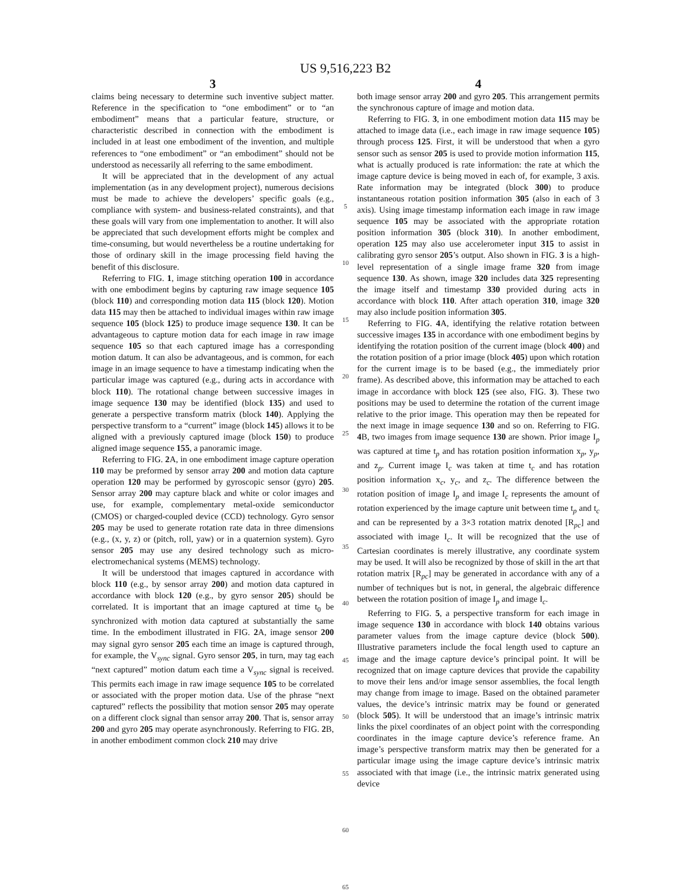US 9,516,223 B2
3
claims being necessary to determine such inventive subject matter. Reference in the specification to “one embodiment” or to “an embodiment” means that a particular feature, structure, or characteristic described in connection with the embodiment is included in at least one embodiment of the invention, and multiple references to “one embodiment” or “an embodiment” should not be understood as necessarily all referring to the same embodiment.
It will be appreciated that in the development of any actual implementation (as in any development project), numerous decisions must be made to achieve the developers’ specific goals (e.g., compliance with system- and business-related constraints), and that these goals will vary from one implementation to another. It will also be appreciated that such development efforts might be complex and time-consuming, but would nevertheless be a routine undertaking for those of ordinary skill in the image processing field having the benefit of this disclosure.
Referring to FIG. 1, image stitching operation 100 in accordance with one embodiment begins by capturing raw image sequence 105 (block 110) and corresponding motion data 115 (block 120). Motion data 115 may then be attached to individual images within raw image sequence 105 (block 125) to produce image sequence 130. It can be advantageous to capture motion data for each image in raw image sequence 105 so that each captured image has a corresponding motion datum. It can also be advantageous, and is common, for each image in an image sequence to have a timestamp indicating when the particular image was captured (e.g., during acts in accordance with block 110). The rotational change between successive images in image sequence 130 may be identified (block 135) and used to generate a perspective transform matrix (block 140). Applying the perspective transform to a “current” image (block 145) allows it to be aligned with a previously captured image (block 150) to produce aligned image sequence 155, a panoramic image.
Referring to FIG. 2 A, in one embodiment image capture operation 110 may be preformed by sensor array 200 and motion data capture operation 120 may be performed by gyroscopic sensor (gyro) 205. Sensor array 200 may capture black and white or color images and use, for example, complementary metal-oxide semiconductor (CMOS) or charged-coupled device (CCD) technology. Gyro sensor 205 may be used to generate rotation rate data in three dimensions (e.g., (x, y, z) or (pitch, roll, yaw) or in a quaternion system). Gyro sensor 205 may use any desired technology such as micro-electromechanical systems (MEMS) technology.
It will be understood that images captured in accordance with block 110 (e.g., by sensor array 200) and motion data captured in accordance with block 120 (e.g., by gyro sensor 205) should be correlated. It is important that an image captured at time t<sub>0</sub> be synchronized with motion data captured at substantially the same time. In the embodiment illustrated in FIG. 2 A, image sensor 200 may signal gyro sensor 205 each time an image is captured through, for example, the V<sub>sync</sub> signal. Gyro sensor 205, in turn, may tag each “next captured” motion datum each time a V<sub>sync</sub> signal is received. This permits each image in raw image sequence 105 to be correlated or associated with the proper motion data. Use of the phrase “next captured” reflects the possibility that motion sensor 205 may operate on a different clock signal than sensor array 200. That is, sensor array 200 and gyro 205 may operate asynchronously. Referring to FIG. 2 B, in another embodiment common clock 210 may drive
5
10
15
20
25
30
35
40
45
50
55
60
65
4
both image sensor array 200 and gyro 205. This arrangement permits the synchronous capture of image and motion data.
Referring to FIG. 3, in one embodiment motion data 115 may be attached to image data (i.e., each image in raw image sequence 105) through process 125. First, it will be understood that when a gyro sensor such as sensor 205 is used to provide motion information 115, what is actually produced is rate information: the rate at which the image capture device is being moved in each of, for example, 3 axis. Rate information may be integrated (block 300) to produce instantaneous rotation position information 305 (also in each of 3 axis). Using image timestamp information each image in raw image sequence 105 may be associated with the appropriate rotation position information 305 (block 310). In another embodiment, operation 125 may also use accelerometer input 315 to assist in calibrating gyro sensor 205’s output. Also shown in FIG. 3 is a high-level representation of a single image frame 320 from image sequence 130. As shown, image 320 includes data 325 representing the image itself and timestamp 330 provided during acts in accordance with block 110. After attach operation 310, image 320 may also include position information 305.
Referring to FIG. 4 A, identifying the relative rotation between successive images 135 in accordance with one embodiment begins by identifying the rotation position of the current image (block 400) and the rotation position of a prior image (block 405) upon which rotation for the current image is to be based (e.g., the immediately prior frame). As described above, this information may be attached to each image in accordance with block 125 (see also, FIG. 3). These two positions may be used to determine the rotation of the current image relative to the prior image. This operation may then be repeated for the next image in image sequence 130 and so on. Referring to FIG. 4 B, two images from image sequence 130 are shown. Prior image I<sub>p</sub> was captured at time t<sub>p</sub> and has rotation position information x<sub>p</sub>, y<sub>p</sub>, and z<sub>p</sub>. Current image I<sub>c</sub> was taken at time t<sub>c</sub> and has rotation position information x<sub>c</sub>, y<sub>c</sub>, and z<sub>c</sub>. The difference between the rotation position of image I<sub>p</sub> and image I<sub>c</sub> represents the amount of rotation experienced by the image capture unit between time t<sub>p</sub> and t<sub>c</sub> and can be represented by a 3×3 rotation matrix denoted [R<sub>pc</sub>] and associated with image I<sub>c</sub>. It will be recognized that the use of Cartesian coordinates is merely illustrative, any coordinate system may be used. It will also be recognized by those of skill in the art that rotation matrix [R<sub>pc</sub>] may be generated in accordance with any of a number of techniques but is not, in general, the algebraic difference between the rotation position of image I<sub>p</sub> and image I<sub>c</sub>.
Referring to FIG. 5, a perspective transform for each image in image sequence 130 in accordance with block 140 obtains various parameter values from the image capture device (block 500). Illustrative parameters include the focal length used to capture an image and the image capture device’s principal point. It will be recognized that on image capture devices that provide the capability to move their lens and/or image sensor assemblies, the focal length may change from image to image. Based on the obtained parameter values, the device’s intrinsic matrix may be found or generated (block 505). It will be understood that an image’s intrinsic matrix links the pixel coordinates of an object point with the corresponding coordinates in the image capture device’s reference frame. An image’s perspective transform matrix may then be generated for a particular image using the image capture device’s intrinsic matrix associated with that image (i.e., the intrinsic matrix generated using device